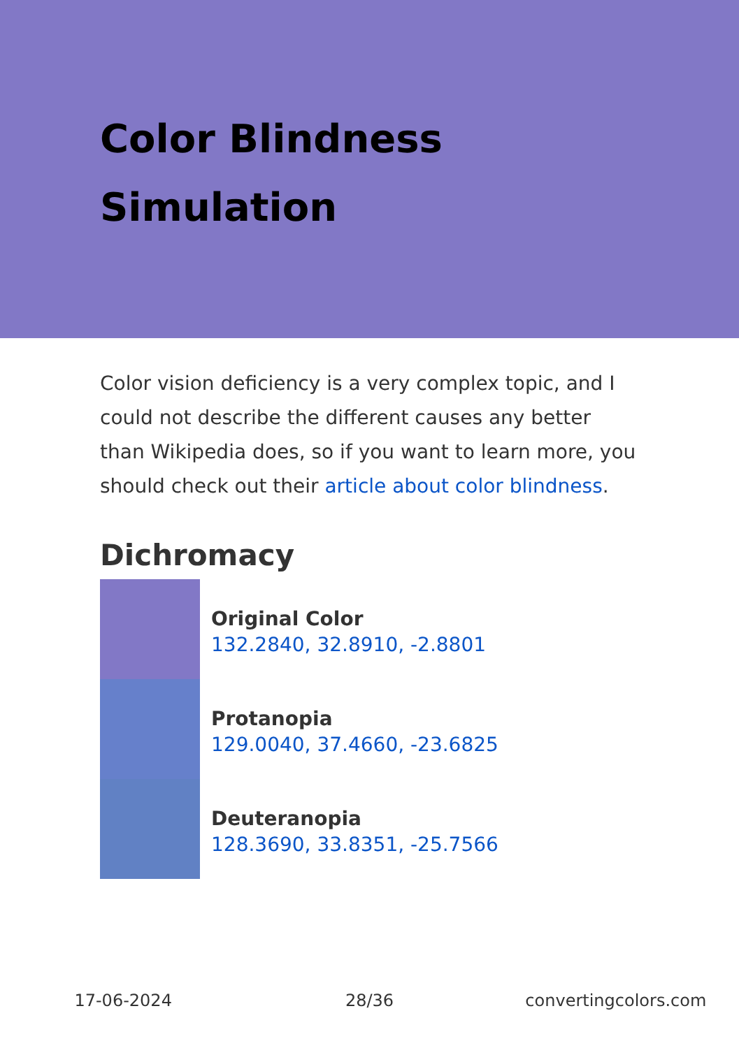Color Blindness
Simulation
Color vision deficiency is a very complex topic, and I could not describe the different causes any better than Wikipedia does, so if you want to learn more, you should check out their article about color blindness.
Dichromacy
Original Color
132.2840, 32.8910, -2.8801
Protanopia
129.0040, 37.4660, -23.6825
Deuteranopia
128.3690, 33.8351, -25.7566
17-06-2024 28/36 convertingcolors.com